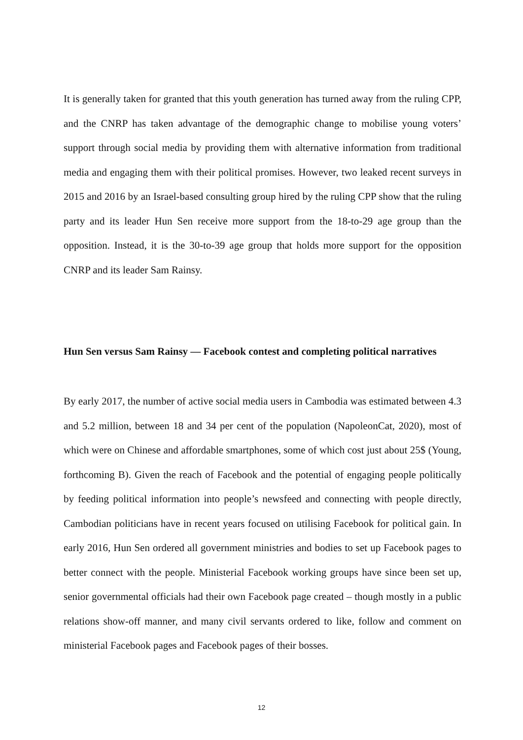It is generally taken for granted that this youth generation has turned away from the ruling CPP, and the CNRP has taken advantage of the demographic change to mobilise young voters’ support through social media by providing them with alternative information from traditional media and engaging them with their political promises. However, two leaked recent surveys in 2015 and 2016 by an Israel-based consulting group hired by the ruling CPP show that the ruling party and its leader Hun Sen receive more support from the 18-to-29 age group than the opposition. Instead, it is the 30-to-39 age group that holds more support for the opposition CNRP and its leader Sam Rainsy.
Hun Sen versus Sam Rainsy — Facebook contest and completing political narratives
By early 2017, the number of active social media users in Cambodia was estimated between 4.3 and 5.2 million, between 18 and 34 per cent of the population (NapoleonCat, 2020), most of which were on Chinese and affordable smartphones, some of which cost just about 25$ (Young, forthcoming B). Given the reach of Facebook and the potential of engaging people politically by feeding political information into people’s newsfeed and connecting with people directly, Cambodian politicians have in recent years focused on utilising Facebook for political gain. In early 2016, Hun Sen ordered all government ministries and bodies to set up Facebook pages to better connect with the people. Ministerial Facebook working groups have since been set up, senior governmental officials had their own Facebook page created – though mostly in a public relations show-off manner, and many civil servants ordered to like, follow and comment on ministerial Facebook pages and Facebook pages of their bosses.
12